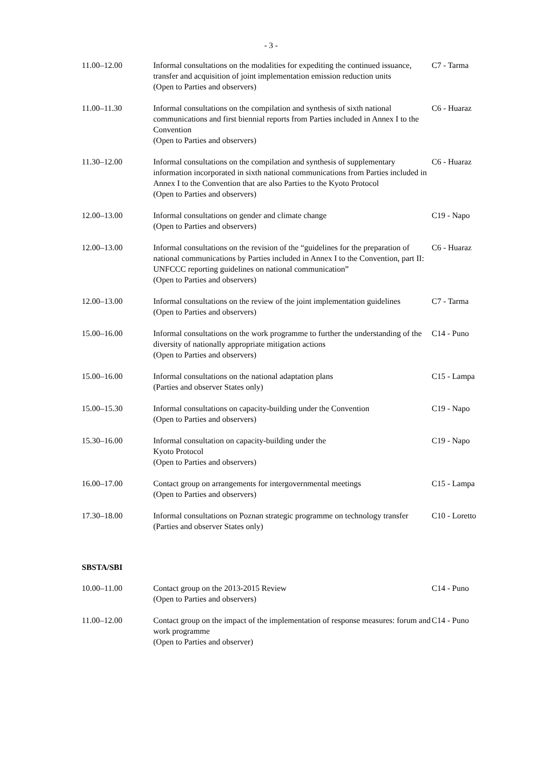- 3 -
| 11.00–12.00 | Informal consultations on the modalities for expediting the continued issuance, transfer and acquisition of joint implementation emission reduction units (Open to Parties and observers) | C7 - Tarma |
| 11.00–11.30 | Informal consultations on the compilation and synthesis of sixth national communications and first biennial reports from Parties included in Annex I to the Convention (Open to Parties and observers) | C6 - Huaraz |
| 11.30–12.00 | Informal consultations on the compilation and synthesis of supplementary information incorporated in sixth national communications from Parties included in Annex I to the Convention that are also Parties to the Kyoto Protocol (Open to Parties and observers) | C6 - Huaraz |
| 12.00–13.00 | Informal consultations on gender and climate change (Open to Parties and observers) | C19 - Napo |
| 12.00–13.00 | Informal consultations on the revision of the “guidelines for the preparation of national communications by Parties included in Annex I to the Convention, part II: UNFCCC reporting guidelines on national communication” (Open to Parties and observers) | C6 - Huaraz |
| 12.00–13.00 | Informal consultations on the review of the joint implementation guidelines (Open to Parties and observers) | C7 - Tarma |
| 15.00–16.00 | Informal consultations on the work programme to further the understanding of the diversity of nationally appropriate mitigation actions (Open to Parties and observers) | C14 - Puno |
| 15.00–16.00 | Informal consultations on the national adaptation plans (Parties and observer States only) | C15 - Lampa |
| 15.00–15.30 | Informal consultations on capacity-building under the Convention (Open to Parties and observers) | C19 - Napo |
| 15.30–16.00 | Informal consultation on capacity-building under the Kyoto Protocol (Open to Parties and observers) | C19 - Napo |
| 16.00–17.00 | Contact group on arrangements for intergovernmental meetings (Open to Parties and observers) | C15 - Lampa |
| 17.30–18.00 | Informal consultations on Poznan strategic programme on technology transfer (Parties and observer States only) | C10 - Loretto |
SBSTA/SBI
| 10.00–11.00 | Contact group on the 2013-2015 Review (Open to Parties and observers) | C14 - Puno |
| 11.00–12.00 | Contact group on the impact of the implementation of response measures: forum and work programme (Open to Parties and observer) | C14 - Puno |